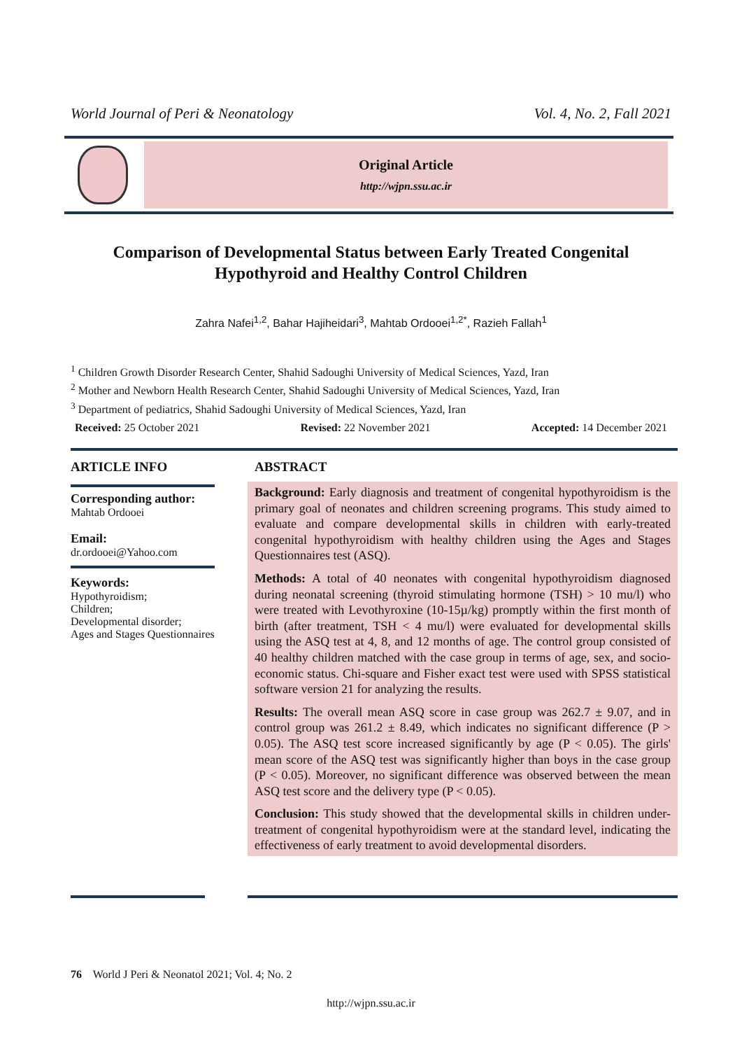World Journal of Peri & Neonatology Vol. 4, No. 2, Fall 2021
Original Article
http://wjpn.ssu.ac.ir
Comparison of Developmental Status between Early Treated Congenital Hypothyroid and Healthy Control Children
Zahra Nafei<sup>1,2</sup>, Bahar Hajiheidari<sup>3</sup>, Mahtab Ordooei<sup>1,2*</sup>, Razieh Fallah<sup>1</sup>
<sup>1</sup> Children Growth Disorder Research Center, Shahid Sadoughi University of Medical Sciences, Yazd, Iran
<sup>2</sup> Mother and Newborn Health Research Center, Shahid Sadoughi University of Medical Sciences, Yazd, Iran
<sup>3</sup> Department of pediatrics, Shahid Sadoughi University of Medical Sciences, Yazd, Iran
Received: 25 October 2021 Revised: 22 November 2021 Accepted: 14 December 2021
ARTICLE INFO
Corresponding author:
Mahtab Ordooei
Email:
dr.ordooei@Yahoo.com
Keywords:
Hypothyroidism;
Children;
Developmental disorder;
Ages and Stages Questionnaires
ABSTRACT
Background: Early diagnosis and treatment of congenital hypothyroidism is the primary goal of neonates and children screening programs. This study aimed to evaluate and compare developmental skills in children with early-treated congenital hypothyroidism with healthy children using the Ages and Stages Questionnaires test (ASQ).
Methods: A total of 40 neonates with congenital hypothyroidism diagnosed during neonatal screening (thyroid stimulating hormone (TSH) > 10 mu/l) who were treated with Levothyroxine (10-15µ/kg) promptly within the first month of birth (after treatment, TSH < 4 mu/l) were evaluated for developmental skills using the ASQ test at 4, 8, and 12 months of age. The control group consisted of 40 healthy children matched with the case group in terms of age, sex, and socio-economic status. Chi-square and Fisher exact test were used with SPSS statistical software version 21 for analyzing the results.
Results: The overall mean ASQ score in case group was 262.7 ± 9.07, and in control group was 261.2 ± 8.49, which indicates no significant difference (P > 0.05). The ASQ test score increased significantly by age (P < 0.05). The girls' mean score of the ASQ test was significantly higher than boys in the case group (P < 0.05). Moreover, no significant difference was observed between the mean ASQ test score and the delivery type (P < 0.05).
Conclusion: This study showed that the developmental skills in children under-treatment of congenital hypothyroidism were at the standard level, indicating the effectiveness of early treatment to avoid developmental disorders.
76 World J Peri & Neonatol 2021; Vol. 4; No. 2
http://wjpn.ssu.ac.ir